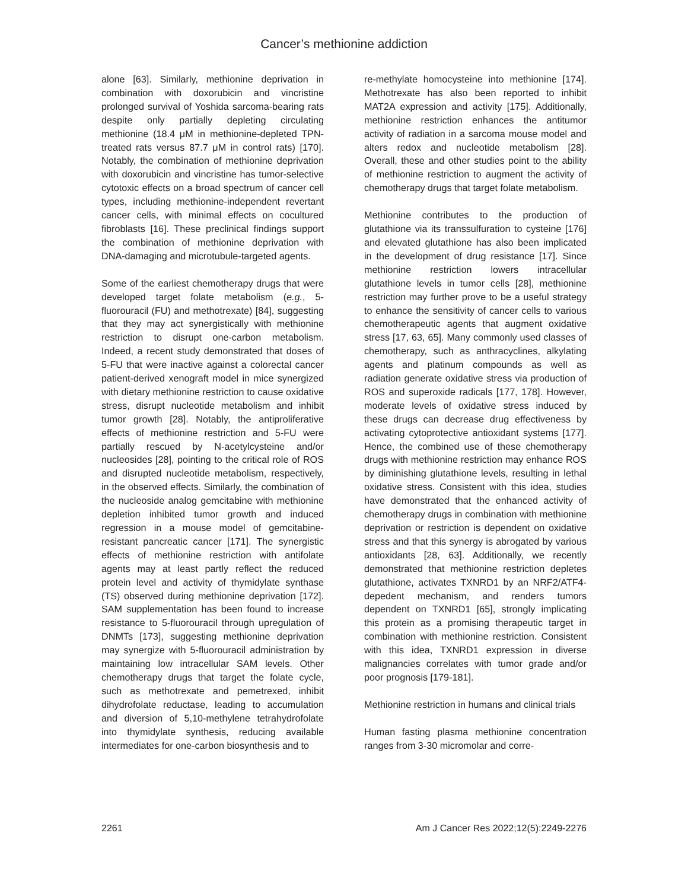Cancer’s methionine addiction
alone [63]. Similarly, methionine deprivation in combination with doxorubicin and vincristine prolonged survival of Yoshida sarcoma-bearing rats despite only partially depleting circulating methionine (18.4 μM in methionine-depleted TPN-treated rats versus 87.7 μM in control rats) [170]. Notably, the combination of methionine deprivation with doxorubicin and vincristine has tumor-selective cytotoxic effects on a broad spectrum of cancer cell types, including methionine-independent revertant cancer cells, with minimal effects on cocultured fibroblasts [16]. These preclinical findings support the combination of methionine deprivation with DNA-damaging and microtubule-targeted agents.
Some of the earliest chemotherapy drugs that were developed target folate metabolism (e.g., 5-fluorouracil (FU) and methotrexate) [84], suggesting that they may act synergistically with methionine restriction to disrupt one-carbon metabolism. Indeed, a recent study demonstrated that doses of 5-FU that were inactive against a colorectal cancer patient-derived xenograft model in mice synergized with dietary methionine restriction to cause oxidative stress, disrupt nucleotide metabolism and inhibit tumor growth [28]. Notably, the antiproliferative effects of methionine restriction and 5-FU were partially rescued by N-acetylcysteine and/or nucleosides [28], pointing to the critical role of ROS and disrupted nucleotide metabolism, respectively, in the observed effects. Similarly, the combination of the nucleoside analog gemcitabine with methionine depletion inhibited tumor growth and induced regression in a mouse model of gemcitabine-resistant pancreatic cancer [171]. The synergistic effects of methionine restriction with antifolate agents may at least partly reflect the reduced protein level and activity of thymidylate synthase (TS) observed during methionine deprivation [172]. SAM supplementation has been found to increase resistance to 5-fluorouracil through upregulation of DNMTs [173], suggesting methionine deprivation may synergize with 5-fluorouracil administration by maintaining low intracellular SAM levels. Other chemotherapy drugs that target the folate cycle, such as methotrexate and pemetrexed, inhibit dihydrofolate reductase, leading to accumulation and diversion of 5,10-methylene tetrahydrofolate into thymidylate synthesis, reducing available intermediates for one-carbon biosynthesis and to
re-methylate homocysteine into methionine [174]. Methotrexate has also been reported to inhibit MAT2A expression and activity [175]. Additionally, methionine restriction enhances the antitumor activity of radiation in a sarcoma mouse model and alters redox and nucleotide metabolism [28]. Overall, these and other studies point to the ability of methionine restriction to augment the activity of chemotherapy drugs that target folate metabolism.
Methionine contributes to the production of glutathione via its transsulfuration to cysteine [176] and elevated glutathione has also been implicated in the development of drug resistance [17]. Since methionine restriction lowers intracellular glutathione levels in tumor cells [28], methionine restriction may further prove to be a useful strategy to enhance the sensitivity of cancer cells to various chemotherapeutic agents that augment oxidative stress [17, 63, 65]. Many commonly used classes of chemotherapy, such as anthracyclines, alkylating agents and platinum compounds as well as radiation generate oxidative stress via production of ROS and superoxide radicals [177, 178]. However, moderate levels of oxidative stress induced by these drugs can decrease drug effectiveness by activating cytoprotective antioxidant systems [177]. Hence, the combined use of these chemotherapy drugs with methionine restriction may enhance ROS by diminishing glutathione levels, resulting in lethal oxidative stress. Consistent with this idea, studies have demonstrated that the enhanced activity of chemotherapy drugs in combination with methionine deprivation or restriction is dependent on oxidative stress and that this synergy is abrogated by various antioxidants [28, 63]. Additionally, we recently demonstrated that methionine restriction depletes glutathione, activates TXNRD1 by an NRF2/ATF4-depedent mechanism, and renders tumors dependent on TXNRD1 [65], strongly implicating this protein as a promising therapeutic target in combination with methionine restriction. Consistent with this idea, TXNRD1 expression in diverse malignancies correlates with tumor grade and/or poor prognosis [179-181].
Methionine restriction in humans and clinical trials
Human fasting plasma methionine concentration ranges from 3-30 micromolar and corre-
2261 Am J Cancer Res 2022;12(5):2249-2276